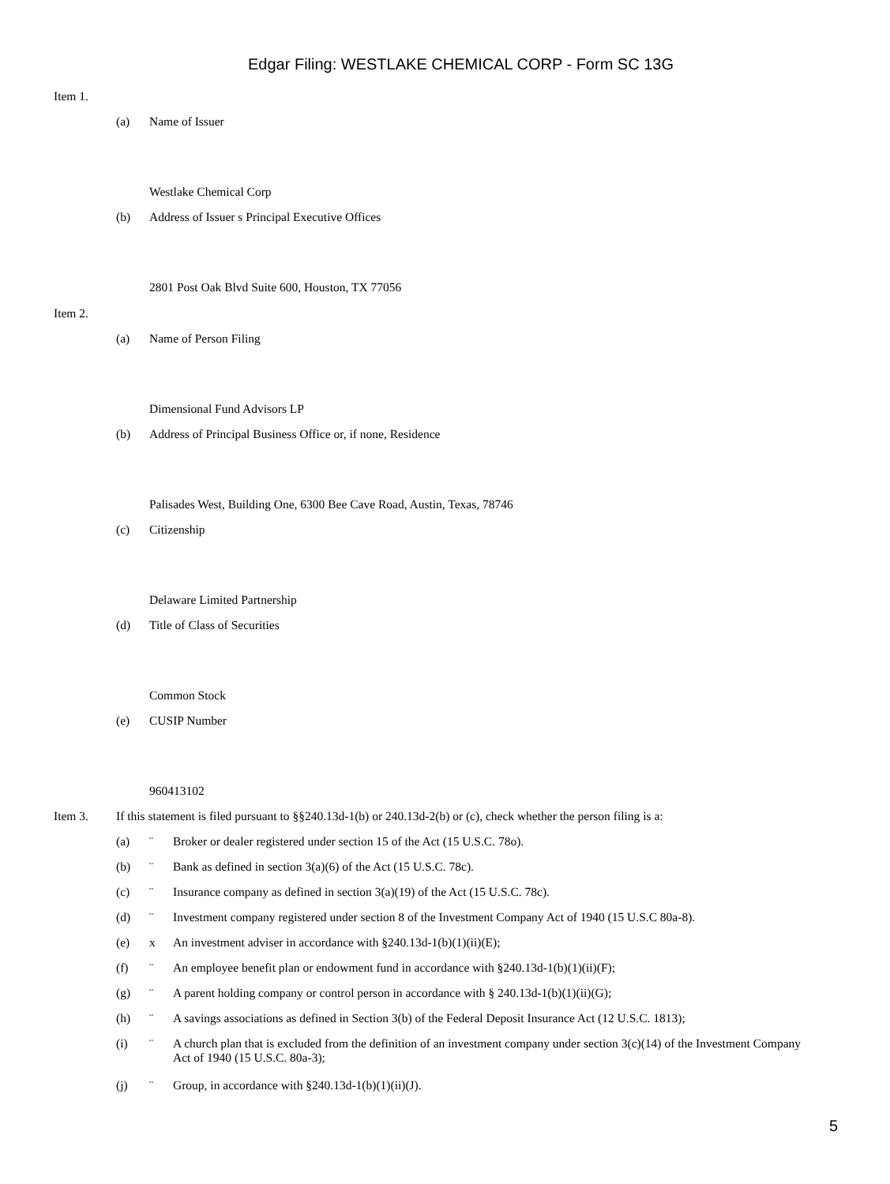Edgar Filing: WESTLAKE CHEMICAL CORP - Form SC 13G
Item 1.
(a) Name of Issuer
Westlake Chemical Corp
(b) Address of Issuer s Principal Executive Offices
2801 Post Oak Blvd Suite 600, Houston, TX 77056
Item 2.
(a) Name of Person Filing
Dimensional Fund Advisors LP
(b) Address of Principal Business Office or, if none, Residence
Palisades West, Building One, 6300 Bee Cave Road, Austin, Texas, 78746
(c) Citizenship
Delaware Limited Partnership
(d) Title of Class of Securities
Common Stock
(e) CUSIP Number
960413102
Item 3.
If this statement is filed pursuant to §§240.13d-1(b) or 240.13d-2(b) or (c), check whether the person filing is a:
(a) ¨ Broker or dealer registered under section 15 of the Act (15 U.S.C. 78o).
(b) ¨ Bank as defined in section 3(a)(6) of the Act (15 U.S.C. 78c).
(c) ¨ Insurance company as defined in section 3(a)(19) of the Act (15 U.S.C. 78c).
(d) ¨ Investment company registered under section 8 of the Investment Company Act of 1940 (15 U.S.C 80a-8).
(e) x An investment adviser in accordance with §240.13d-1(b)(1)(ii)(E);
(f) ¨ An employee benefit plan or endowment fund in accordance with §240.13d-1(b)(1)(ii)(F);
(g) ¨ A parent holding company or control person in accordance with § 240.13d-1(b)(1)(ii)(G);
(h) ¨ A savings associations as defined in Section 3(b) of the Federal Deposit Insurance Act (12 U.S.C. 1813);
(i) ¨ A church plan that is excluded from the definition of an investment company under section 3(c)(14) of the Investment Company Act of 1940 (15 U.S.C. 80a-3);
(j) ¨ Group, in accordance with §240.13d-1(b)(1)(ii)(J).
5